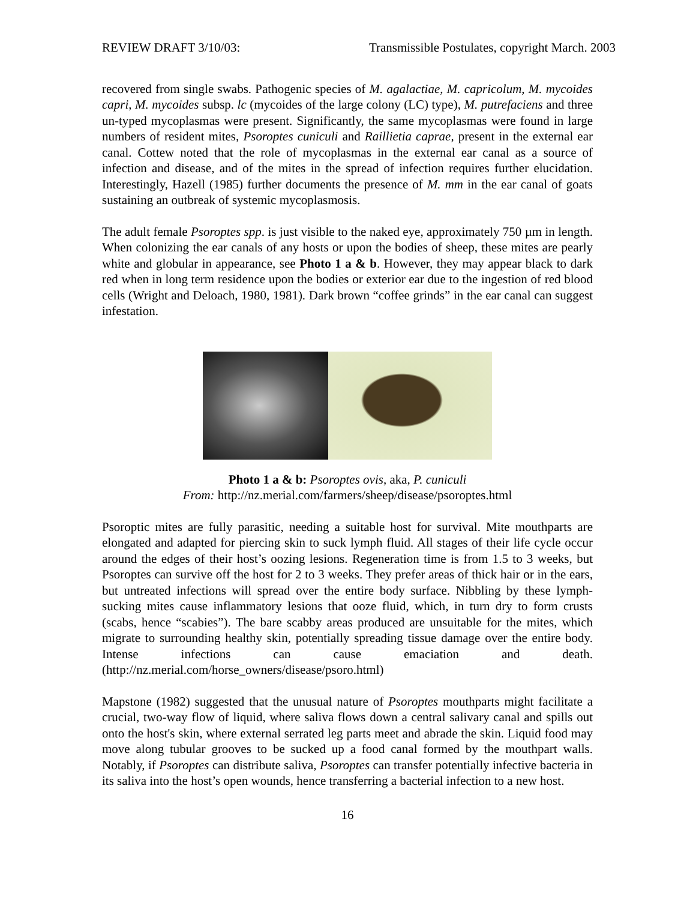REVIEW DRAFT 3/10/03: Transmissible Postulates, copyright March. 2003
recovered from single swabs. Pathogenic species of M. agalactiae, M. capricolum, M. mycoides capri, M. mycoides subsp. lc (mycoides of the large colony (LC) type), M. putrefaciens and three un-typed mycoplasmas were present. Significantly, the same mycoplasmas were found in large numbers of resident mites, Psoroptes cuniculi and Raillietia caprae, present in the external ear canal. Cottew noted that the role of mycoplasmas in the external ear canal as a source of infection and disease, and of the mites in the spread of infection requires further elucidation. Interestingly, Hazell (1985) further documents the presence of M. mm in the ear canal of goats sustaining an outbreak of systemic mycoplasmosis.
The adult female Psoroptes spp. is just visible to the naked eye, approximately 750 µm in length. When colonizing the ear canals of any hosts or upon the bodies of sheep, these mites are pearly white and globular in appearance, see Photo 1 a & b. However, they may appear black to dark red when in long term residence upon the bodies or exterior ear due to the ingestion of red blood cells (Wright and Deloach, 1980, 1981). Dark brown “coffee grinds” in the ear canal can suggest infestation.
Photo 1 a & b: Psoroptes ovis, aka, P. cuniculi
From: http://nz.merial.com/farmers/sheep/disease/psoroptes.html
Psoroptic mites are fully parasitic, needing a suitable host for survival. Mite mouthparts are elongated and adapted for piercing skin to suck lymph fluid. All stages of their life cycle occur around the edges of their host’s oozing lesions. Regeneration time is from 1.5 to 3 weeks, but Psoroptes can survive off the host for 2 to 3 weeks. They prefer areas of thick hair or in the ears, but untreated infections will spread over the entire body surface. Nibbling by these lymph-sucking mites cause inflammatory lesions that ooze fluid, which, in turn dry to form crusts (scabs, hence “scabies”). The bare scabby areas produced are unsuitable for the mites, which migrate to surrounding healthy skin, potentially spreading tissue damage over the entire body. Intense infections can cause emaciation and death. (http://nz.merial.com/horse_owners/disease/psoro.html)
Mapstone (1982) suggested that the unusual nature of Psoroptes mouthparts might facilitate a crucial, two-way flow of liquid, where saliva flows down a central salivary canal and spills out onto the host's skin, where external serrated leg parts meet and abrade the skin. Liquid food may move along tubular grooves to be sucked up a food canal formed by the mouthpart walls. Notably, if Psoroptes can distribute saliva, Psoroptes can transfer potentially infective bacteria in its saliva into the host’s open wounds, hence transferring a bacterial infection to a new host.
16